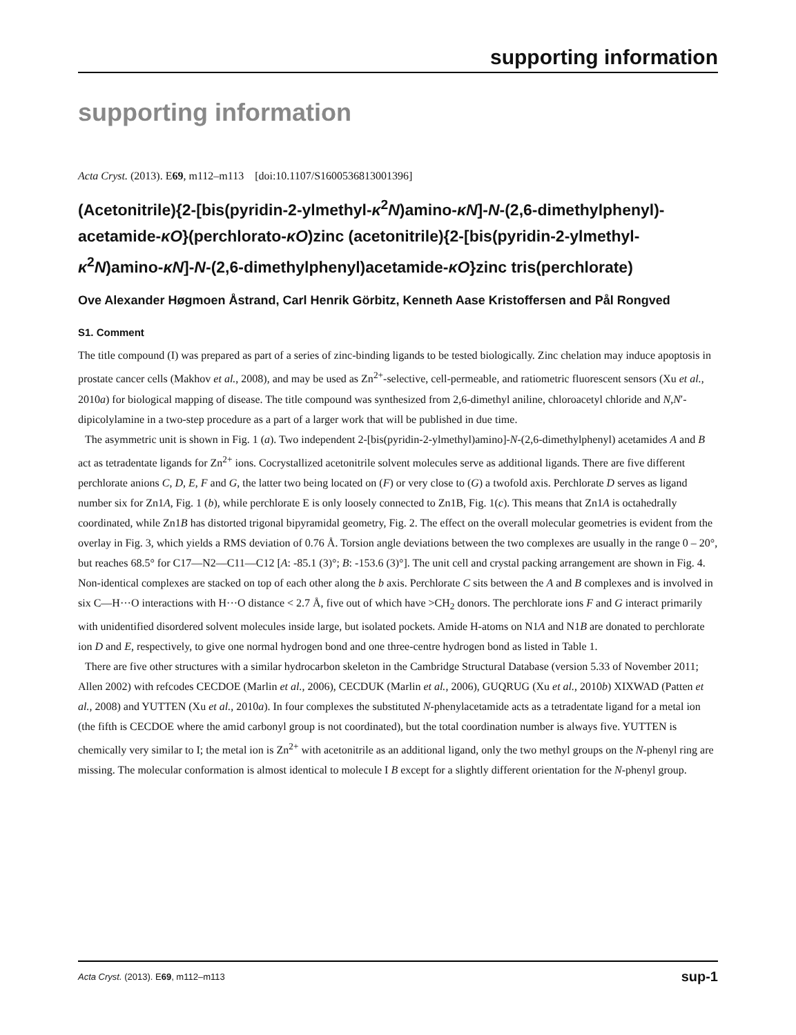supporting information
supporting information
Acta Cryst. (2013). E69, m112–m113 [doi:10.1107/S1600536813001396]
(Acetonitrile){2-[bis(pyridin-2-ylmethyl-κ<sup>2</sup>N)amino-κN]-N-(2,6-dimethylphenyl)-acetamide-κO}(perchlorato-κO)zinc (acetonitrile){2-[bis(pyridin-2-ylmethyl-κ<sup>2</sup>N)amino-κN]-N-(2,6-dimethylphenyl)acetamide-κO}zinc tris(perchlorate)
Ove Alexander Høgmoen Åstrand, Carl Henrik Görbitz, Kenneth Aase Kristoffersen and Pål Rongved
S1. Comment
The title compound (I) was prepared as part of a series of zinc-binding ligands to be tested biologically. Zinc chelation may induce apoptosis in prostate cancer cells (Makhov et al., 2008), and may be used as Zn<sup>2+</sup>-selective, cell-permeable, and ratiometric fluorescent sensors (Xu et al., 2010a) for biological mapping of disease. The title compound was synthesized from 2,6-dimethyl aniline, chloroacetyl chloride and N,N′-dipicolylamine in a two-step procedure as a part of a larger work that will be published in due time.
The asymmetric unit is shown in Fig. 1 (a). Two independent 2-[bis(pyridin-2-ylmethyl)amino]-N-(2,6-dimethylphenyl) acetamides A and B act as tetradentate ligands for Zn<sup>2+</sup> ions. Cocrystallized acetonitrile solvent molecules serve as additional ligands. There are five different perchlorate anions C, D, E, F and G, the latter two being located on (F) or very close to (G) a twofold axis. Perchlorate D serves as ligand number six for Zn1A, Fig. 1 (b), while perchlorate E is only loosely connected to Zn1B, Fig. 1(c). This means that Zn1A is octahedrally coordinated, while Zn1B has distorted trigonal bipyramidal geometry, Fig. 2. The effect on the overall molecular geometries is evident from the overlay in Fig. 3, which yields a RMS deviation of 0.76 Å. Torsion angle deviations between the two complexes are usually in the range 0 – 20°, but reaches 68.5° for C17—N2—C11—C12 [A: -85.1 (3)°; B: -153.6 (3)°]. The unit cell and crystal packing arrangement are shown in Fig. 4. Non-identical complexes are stacked on top of each other along the b axis. Perchlorate C sits between the A and B complexes and is involved in six C—H···O interactions with H···O distance < 2.7 Å, five out of which have >CH<sub>2</sub> donors. The perchlorate ions F and G interact primarily with unidentified disordered solvent molecules inside large, but isolated pockets. Amide H-atoms on N1A and N1B are donated to perchlorate ion D and E, respectively, to give one normal hydrogen bond and one three-centre hydrogen bond as listed in Table 1.
There are five other structures with a similar hydrocarbon skeleton in the Cambridge Structural Database (version 5.33 of November 2011; Allen 2002) with refcodes CECDOE (Marlin et al., 2006), CECDUK (Marlin et al., 2006), GUQRUG (Xu et al., 2010b) XIXWAD (Patten et al., 2008) and YUTTEN (Xu et al., 2010a). In four complexes the substituted N-phenylacetamide acts as a tetradentate ligand for a metal ion (the fifth is CECDOE where the amid carbonyl group is not coordinated), but the total coordination number is always five. YUTTEN is chemically very similar to I; the metal ion is Zn<sup>2+</sup> with acetonitrile as an additional ligand, only the two methyl groups on the N-phenyl ring are missing. The molecular conformation is almost identical to molecule I B except for a slightly different orientation for the N-phenyl group.
Acta Cryst. (2013). E69, m112–m113 sup-1